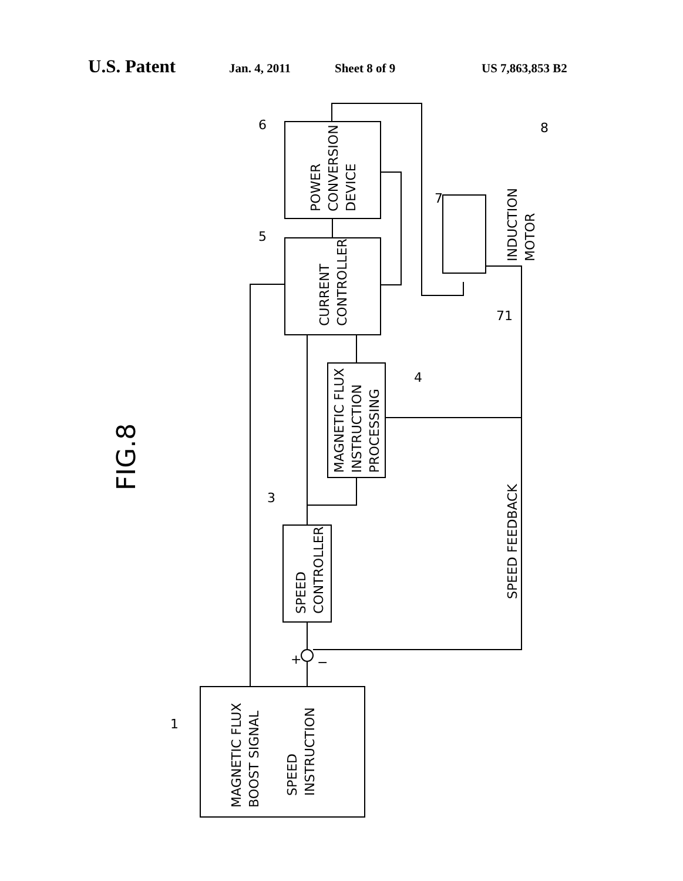U.S. Patent
Jan. 4, 2011 Sheet 8 of 9 US 7,863,853 B2
POWER
CONVERSION
DEVICE
CURRENT
CONTROLLER
MAGNETIC FLUX
INSTRUCTION
PROCESSING
SPEED
CONTROLLER
MAGNETIC FLUX
BOOST SIGNAL
SPEED
INSTRUCTION
SPEED FEEDBACK
INDUCTION
MOTOR
FIG.8
6
5
4
3
1
71
7
8
+
−